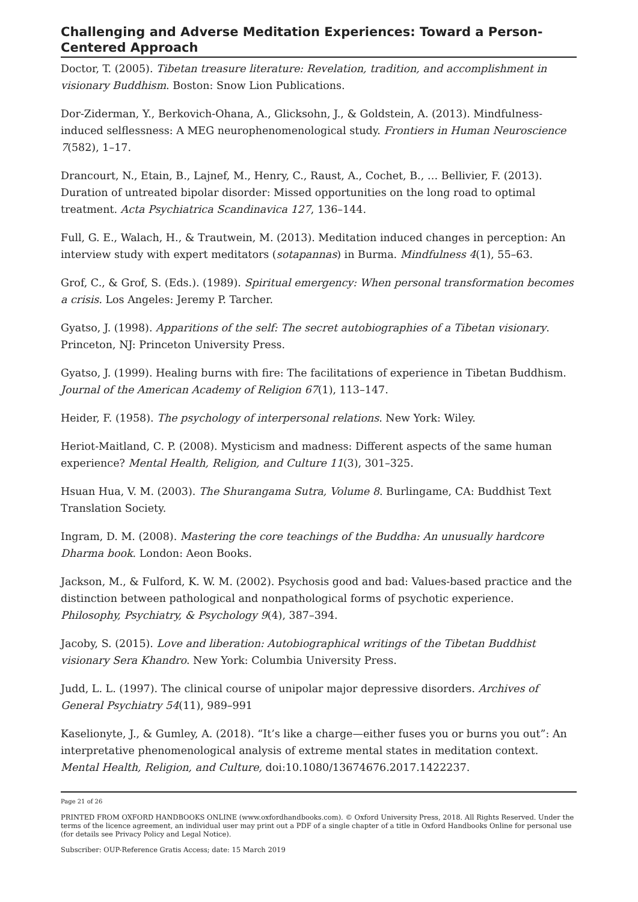Challenging and Adverse Meditation Experiences: Toward a Person-Centered Approach
Doctor, T. (2005). Tibetan treasure literature: Revelation, tradition, and accomplishment in visionary Buddhism. Boston: Snow Lion Publications.
Dor-Ziderman, Y., Berkovich-Ohana, A., Glicksohn, J., & Goldstein, A. (2013). Mindfulness-induced selflessness: A MEG neurophenomenological study. Frontiers in Human Neuroscience 7(582), 1–17.
Drancourt, N., Etain, B., Lajnef, M., Henry, C., Raust, A., Cochet, B., … Bellivier, F. (2013). Duration of untreated bipolar disorder: Missed opportunities on the long road to optimal treatment. Acta Psychiatrica Scandinavica 127, 136–144.
Full, G. E., Walach, H., & Trautwein, M. (2013). Meditation induced changes in perception: An interview study with expert meditators (sotapannas) in Burma. Mindfulness 4(1), 55–63.
Grof, C., & Grof, S. (Eds.). (1989). Spiritual emergency: When personal transformation becomes a crisis. Los Angeles: Jeremy P. Tarcher.
Gyatso, J. (1998). Apparitions of the self: The secret autobiographies of a Tibetan visionary. Princeton, NJ: Princeton University Press.
Gyatso, J. (1999). Healing burns with fire: The facilitations of experience in Tibetan Buddhism. Journal of the American Academy of Religion 67(1), 113–147.
Heider, F. (1958). The psychology of interpersonal relations. New York: Wiley.
Heriot-Maitland, C. P. (2008). Mysticism and madness: Different aspects of the same human experience? Mental Health, Religion, and Culture 11(3), 301–325.
Hsuan Hua, V. M. (2003). The Shurangama Sutra, Volume 8. Burlingame, CA: Buddhist Text Translation Society.
Ingram, D. M. (2008). Mastering the core teachings of the Buddha: An unusually hardcore Dharma book. London: Aeon Books.
Jackson, M., & Fulford, K. W. M. (2002). Psychosis good and bad: Values-based practice and the distinction between pathological and nonpathological forms of psychotic experience. Philosophy, Psychiatry, & Psychology 9(4), 387–394.
Jacoby, S. (2015). Love and liberation: Autobiographical writings of the Tibetan Buddhist visionary Sera Khandro. New York: Columbia University Press.
Judd, L. L. (1997). The clinical course of unipolar major depressive disorders. Archives of General Psychiatry 54(11), 989–991
Kaselionyte, J., & Gumley, A. (2018). “It’s like a charge—either fuses you or burns you out”: An interpretative phenomenological analysis of extreme mental states in meditation context. Mental Health, Religion, and Culture, doi:10.1080/13674676.2017.1422237.
Page 21 of 26
PRINTED FROM OXFORD HANDBOOKS ONLINE (www.oxfordhandbooks.com). © Oxford University Press, 2018. All Rights Reserved. Under the terms of the licence agreement, an individual user may print out a PDF of a single chapter of a title in Oxford Handbooks Online for personal use (for details see Privacy Policy and Legal Notice).
Subscriber: OUP-Reference Gratis Access; date: 15 March 2019